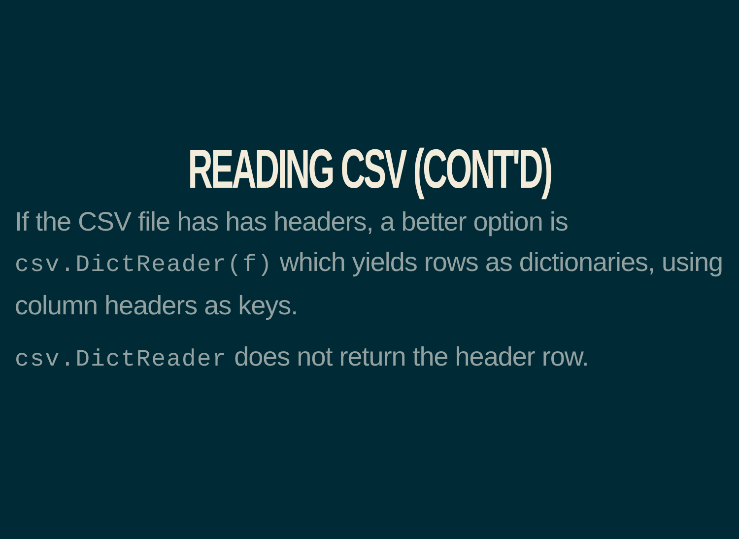READING CSV (CONT'D)
If the CSV file has has headers, a better option is csv.DictReader(f) which yields rows as dictionaries, using column headers as keys.
csv.DictReader does not return the header row.